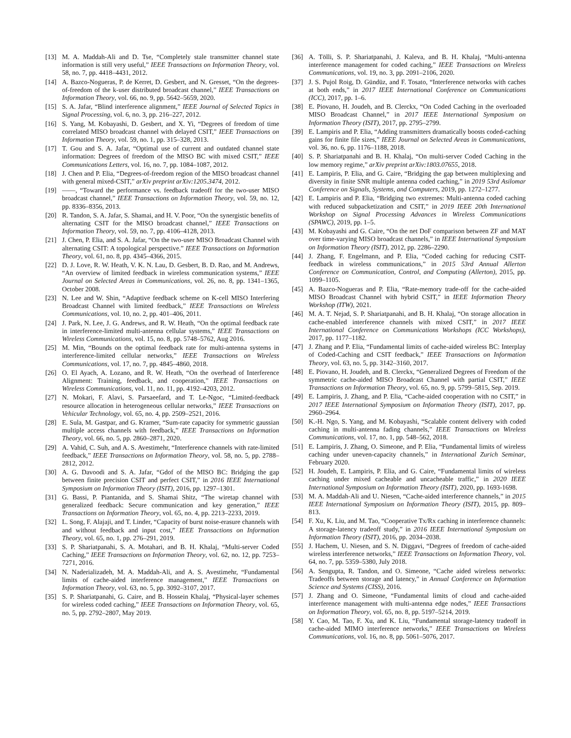[13] M. A. Maddah-Ali and D. Tse, “Completely stale transmitter channel state information is still very useful,” IEEE Transactions on Information Theory, vol. 58, no. 7, pp. 4418–4431, 2012.
[14] A. Bazco-Nogueras, P. de Kerret, D. Gesbert, and N. Gresset, “On the degrees-of-freedom of the k-user distributed broadcast channel,” IEEE Transactions on Information Theory, vol. 66, no. 9, pp. 5642–5659, 2020.
[15] S. A. Jafar, “Blind interference alignment,” IEEE Journal of Selected Topics in Signal Processing, vol. 6, no. 3, pp. 216–227, 2012.
[16] S. Yang, M. Kobayashi, D. Gesbert, and X. Yi, “Degrees of freedom of time correlated MISO broadcast channel with delayed CSIT,” IEEE Transactions on Information Theory, vol. 59, no. 1, pp. 315–328, 2013.
[17] T. Gou and S. A. Jafar, “Optimal use of current and outdated channel state information: Degrees of freedom of the MISO BC with mixed CSIT,” IEEE Communications Letters, vol. 16, no. 7, pp. 1084–1087, 2012.
[18] J. Chen and P. Elia, “Degrees-of-freedom region of the MISO broadcast channel with general mixed-CSIT,” arXiv preprint arXiv:1205.3474, 2012.
[19] ——, “Toward the performance vs. feedback tradeoff for the two-user MISO broadcast channel,” IEEE Transactions on Information Theory, vol. 59, no. 12, pp. 8336–8356, 2013.
[20] R. Tandon, S. A. Jafar, S. Shamai, and H. V. Poor, “On the synergistic benefits of alternating CSIT for the MISO broadcast channel,” IEEE Transactions on Information Theory, vol. 59, no. 7, pp. 4106–4128, 2013.
[21] J. Chen, P. Elia, and S. A. Jafar, “On the two-user MISO Broadcast Channel with alternating CSIT: A topological perspective.” IEEE Transactions on Information Theory, vol. 61, no. 8, pp. 4345–4366, 2015.
[22] D. J. Love, R. W. Heath, V. K. N. Lau, D. Gesbert, B. D. Rao, and M. Andrews, “An overview of limited feedback in wireless communication systems,” IEEE Journal on Selected Areas in Communications, vol. 26, no. 8, pp. 1341–1365, October 2008.
[23] N. Lee and W. Shin, “Adaptive feedback scheme on K-cell MISO Interfering Broadcast Channel with limited feedback,” IEEE Transactions on Wireless Communications, vol. 10, no. 2, pp. 401–406, 2011.
[24] J. Park, N. Lee, J. G. Andrews, and R. W. Heath, “On the optimal feedback rate in interference-limited multi-antenna cellular systems,” IEEE Transactions on Wireless Communications, vol. 15, no. 8, pp. 5748–5762, Aug 2016.
[25] M. Min, “Bounds on the optimal feedback rate for multi-antenna systems in interference-limited cellular networks,” IEEE Transactions on Wireless Communications, vol. 17, no. 7, pp. 4845–4860, 2018.
[26] O. El Ayach, A. Lozano, and R. W. Heath, “On the overhead of Interference Alignment: Training, feedback, and cooperation,” IEEE Transactions on Wireless Communications, vol. 11, no. 11, pp. 4192–4203, 2012.
[27] N. Mokari, F. Alavi, S. Parsaeefard, and T. Le-Ngoc, “Limited-feedback resource allocation in heterogeneous cellular networks,” IEEE Transactions on Vehicular Technology, vol. 65, no. 4, pp. 2509–2521, 2016.
[28] E. Sula, M. Gastpar, and G. Kramer, “Sum-rate capacity for symmetric gaussian multiple access channels with feedback,” IEEE Transactions on Information Theory, vol. 66, no. 5, pp. 2860–2871, 2020.
[29] A. Vahid, C. Suh, and A. S. Avestimehr, “Interference channels with rate-limited feedback,” IEEE Transactions on Information Theory, vol. 58, no. 5, pp. 2788–2812, 2012.
[30] A. G. Davoodi and S. A. Jafar, “Gdof of the MISO BC: Bridging the gap between finite precision CSIT and perfect CSIT,” in 2016 IEEE International Symposium on Information Theory (ISIT), 2016, pp. 1297–1301.
[31] G. Bassi, P. Piantanida, and S. Shamai Shitz, “The wiretap channel with generalized feedback: Secure communication and key generation,” IEEE Transactions on Information Theory, vol. 65, no. 4, pp. 2213–2233, 2019.
[32] L. Song, F. Alajaji, and T. Linder, “Capacity of burst noise-erasure channels with and without feedback and input cost,” IEEE Transactions on Information Theory, vol. 65, no. 1, pp. 276–291, 2019.
[33] S. P. Shariatpanahi, S. A. Motahari, and B. H. Khalaj, “Multi-server Coded Caching,” IEEE Transactions on Information Theory, vol. 62, no. 12, pp. 7253–7271, 2016.
[34] N. Naderializadeh, M. A. Maddah-Ali, and A. S. Avestimehr, “Fundamental limits of cache-aided interference management,” IEEE Transactions on Information Theory, vol. 63, no. 5, pp. 3092–3107, 2017.
[35] S. P. Shariatpanahi, G. Caire, and B. Hossein Khalaj, “Physical-layer schemes for wireless coded caching,” IEEE Transactions on Information Theory, vol. 65, no. 5, pp. 2792–2807, May 2019.
[36] A. Tölli, S. P. Shariatpanahi, J. Kaleva, and B. H. Khalaj, “Multi-antenna interference management for coded caching,” IEEE Transactions on Wireless Communications, vol. 19, no. 3, pp. 2091–2106, 2020.
[37] J. S. Pujol Roig, D. Gündüz, and F. Tosato, “Interference networks with caches at both ends,” in 2017 IEEE International Conference on Communications (ICC), 2017, pp. 1–6.
[38] E. Piovano, H. Joudeh, and B. Clerckx, “On Coded Caching in the overloaded MISO Broadcast Channel,” in 2017 IEEE International Symposium on Information Theory (ISIT), 2017, pp. 2795–2799.
[39] E. Lampiris and P. Elia, “Adding transmitters dramatically boosts coded-caching gains for finite file sizes,” IEEE Journal on Selected Areas in Communications, vol. 36, no. 6, pp. 1176–1188, 2018.
[40] S. P. Shariatpanahi and B. H. Khalaj, “On multi-server Coded Caching in the low memory regime,” arXiv preprint arXiv:1803.07655, 2018.
[41] E. Lampiris, P. Elia, and G. Caire, “Bridging the gap between multiplexing and diversity in finite SNR multiple antenna coded caching,” in 2019 53rd Asilomar Conference on Signals, Systems, and Computers, 2019, pp. 1272–1277.
[42] E. Lampiris and P. Elia, “Bridging two extremes: Multi-antenna coded caching with reduced subpacketization and CSIT,” in 2019 IEEE 20th International Workshop on Signal Processing Advances in Wireless Communications (SPAWC), 2019, pp. 1–5.
[43] M. Kobayashi and G. Caire, “On the net DoF comparison between ZF and MAT over time-varying MISO broadcast channels,” in IEEE International Symposium on Information Theory (ISIT), 2012, pp. 2286–2290.
[44] J. Zhang, F. Engelmann, and P. Elia, “Coded caching for reducing CSIT-feedback in wireless communications,” in 2015 53rd Annual Allerton Conference on Communication, Control, and Computing (Allerton), 2015, pp. 1099–1105.
[45] A. Bazco-Nogueras and P. Elia, “Rate-memory trade-off for the cache-aided MISO Broadcast Channel with hybrid CSIT,” in IEEE Information Theory Workshop (ITW), 2021.
[46] M. A. T. Nejad, S. P. Shariatpanahi, and B. H. Khalaj, “On storage allocation in cache-enabled interference channels with mixed CSIT,” in 2017 IEEE International Conference on Communications Workshops (ICC Workshops), 2017, pp. 1177–1182.
[47] J. Zhang and P. Elia, “Fundamental limits of cache-aided wireless BC: Interplay of Coded-Caching and CSIT feedback,” IEEE Transactions on Information Theory, vol. 63, no. 5, pp. 3142–3160, 2017.
[48] E. Piovano, H. Joudeh, and B. Clerckx, “Generalized Degrees of Freedom of the symmetric cache-aided MISO Broadcast Channel with partial CSIT,” IEEE Transactions on Information Theory, vol. 65, no. 9, pp. 5799–5815, Sep. 2019.
[49] E. Lampiris, J. Zhang, and P. Elia, “Cache-aided cooperation with no CSIT,” in 2017 IEEE International Symposium on Information Theory (ISIT), 2017, pp. 2960–2964.
[50] K.-H. Ngo, S. Yang, and M. Kobayashi, “Scalable content delivery with coded caching in multi-antenna fading channels,” IEEE Transactions on Wireless Communications, vol. 17, no. 1, pp. 548–562, 2018.
[51] E. Lampiris, J. Zhang, O. Simeone, and P. Elia, “Fundamental limits of wireless caching under uneven-capacity channels,” in International Zurich Seminar, February 2020.
[52] H. Joudeh, E. Lampiris, P. Elia, and G. Caire, “Fundamental limits of wireless caching under mixed cacheable and uncacheable traffic,” in 2020 IEEE International Symposium on Information Theory (ISIT), 2020, pp. 1693-1698.
[53] M. A. Maddah-Ali and U. Niesen, “Cache-aided interference channels,” in 2015 IEEE International Symposium on Information Theory (ISIT), 2015, pp. 809–813.
[54] F. Xu, K. Liu, and M. Tao, “Cooperative Tx/Rx caching in interference channels: A storage-latency tradeoff study,” in 2016 IEEE International Symposium on Information Theory (ISIT), 2016, pp. 2034–2038.
[55] J. Hachem, U. Niesen, and S. N. Diggavi, “Degrees of freedom of cache-aided wireless interference networks,” IEEE Transactions on Information Theory, vol. 64, no. 7, pp. 5359–5380, July 2018.
[56] A. Sengupta, R. Tandon, and O. Simeone, “Cache aided wireless networks: Tradeoffs between storage and latency,” in Annual Conference on Information Science and Systems (CISS), 2016.
[57] J. Zhang and O. Simeone, “Fundamental limits of cloud and cache-aided interference management with multi-antenna edge nodes,” IEEE Transactions on Information Theory, vol. 65, no. 8, pp. 5197–5214, 2019.
[58] Y. Cao, M. Tao, F. Xu, and K. Liu, “Fundamental storage-latency tradeoff in cache-aided MIMO interference networks,” IEEE Transactions on Wireless Communications, vol. 16, no. 8, pp. 5061–5076, 2017.